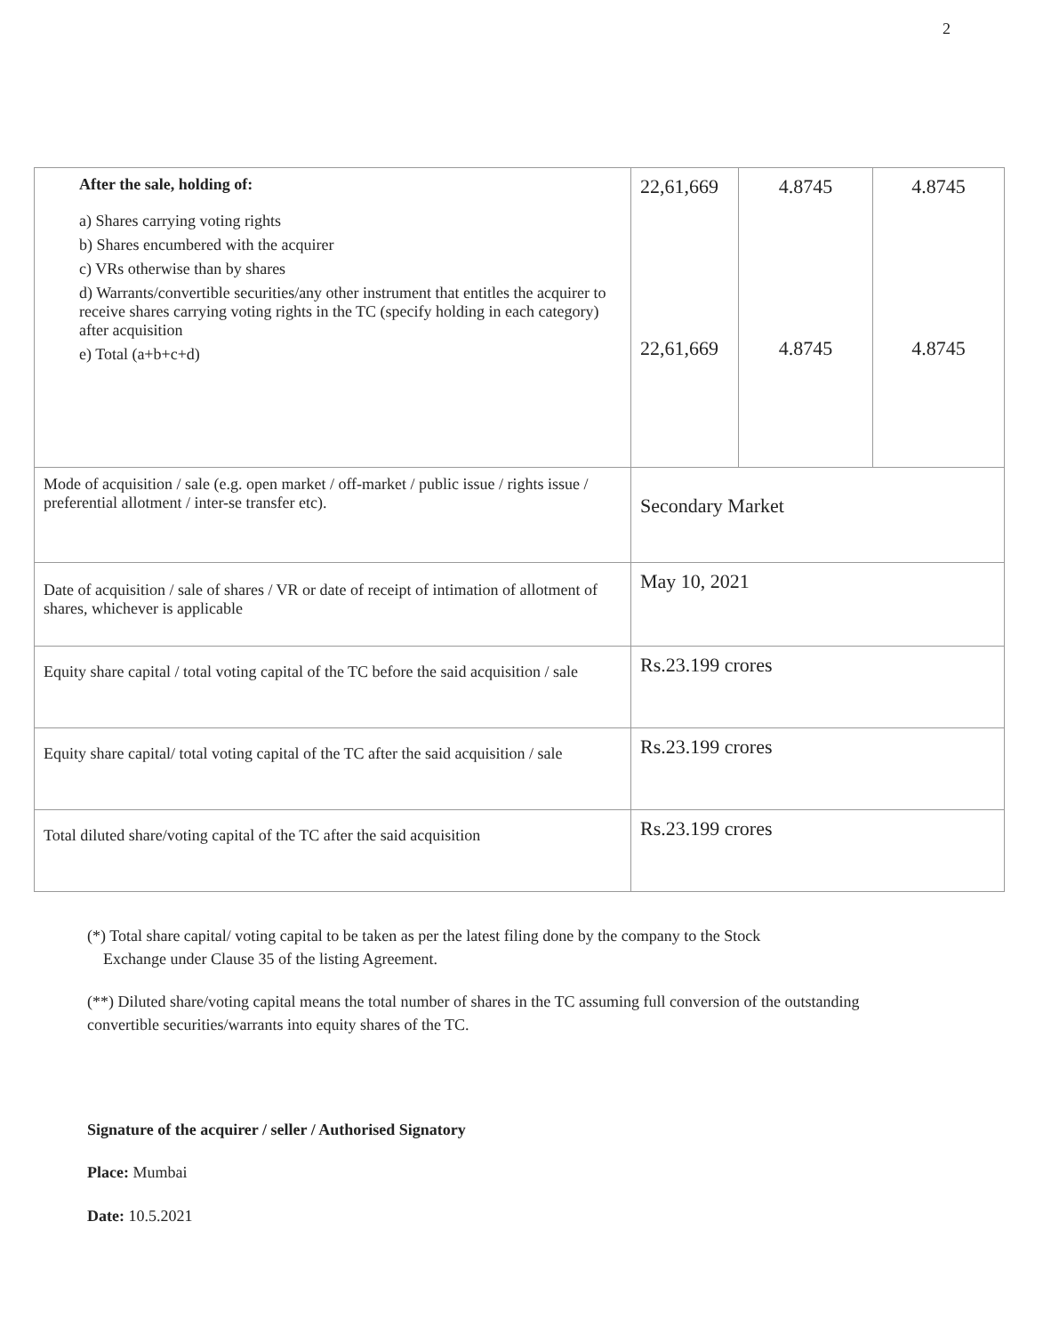2
| After the sale, holding of: a) Shares carrying voting rights b) Shares encumbered with the acquirer c) VRs otherwise than by shares d) Warrants/convertible securities/any other instrument that entitles the acquirer to receive shares carrying voting rights in the TC (specify holding in each category) after acquisition e) Total (a+b+c+d) | 22,61,669 22,61,669 | 4.8745 4.8745 | 4.8745 4.8745 |
| Mode of acquisition / sale (e.g. open market / off-market / public issue / rights issue / preferential allotment / inter-se transfer etc). | Secondary Market | | |
| Date of acquisition / sale of shares / VR or date of receipt of intimation of allotment of shares, whichever is applicable | May 10, 2021 | | |
| Equity share capital / total voting capital of the TC before the said acquisition / sale | Rs.23.199 crores | | |
| Equity share capital/ total voting capital of the TC after the said acquisition / sale | Rs.23.199 crores | | |
| Total diluted share/voting capital of the TC after the said acquisition | Rs.23.199 crores | | |
(*) Total share capital/ voting capital to be taken as per the latest filing done by the company to the Stock
Exchange under Clause 35 of the listing Agreement.
(**) Diluted share/voting capital means the total number of shares in the TC assuming full conversion of the outstanding convertible securities/warrants into equity shares of the TC.
Signature of the acquirer / seller / Authorised Signatory
Place: Mumbai
Date: 10.5.2021